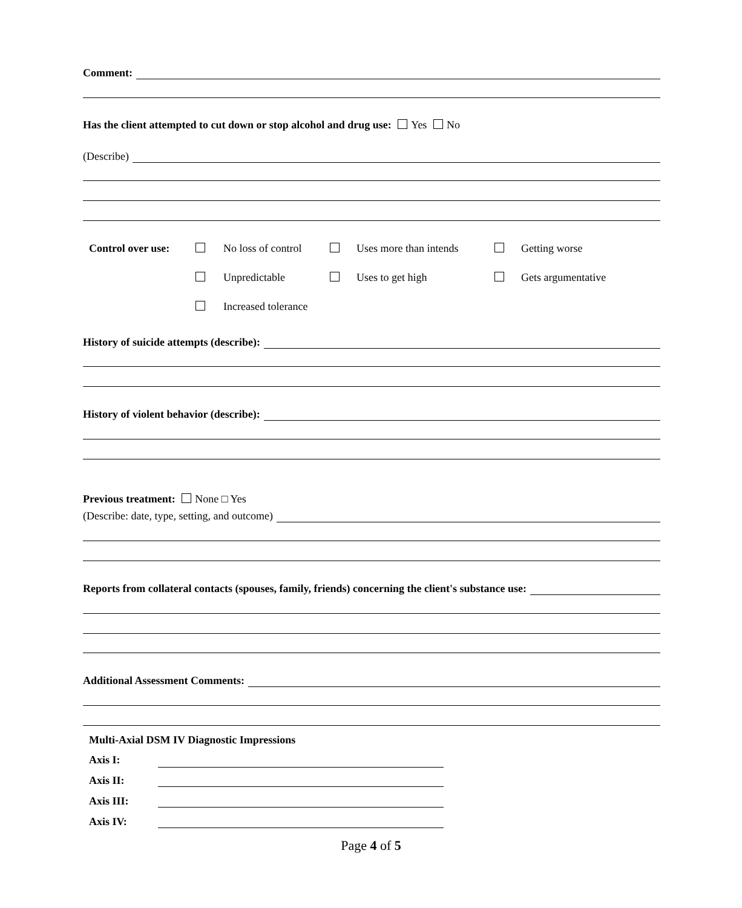Comment:
Has the client attempted to cut down or stop alcohol and drug use: Yes No
(Describe)
| Control over use: | | No loss of control | | Uses more than intends | | Getting worse |
| | | Unpredictable | | Uses to get high | | Gets argumentative |
| | | Increased tolerance | | | | |
History of suicide attempts (describe):
History of violent behavior (describe):
Previous treatment: None □ Yes
(Describe: date, type, setting, and outcome)
Reports from collateral contacts (spouses, family, friends) concerning the client's substance use:
Additional Assessment Comments:
Multi-Axial DSM IV Diagnostic Impressions
Axis I:
Axis II:
Axis III:
Axis IV:
Page 4 of 5